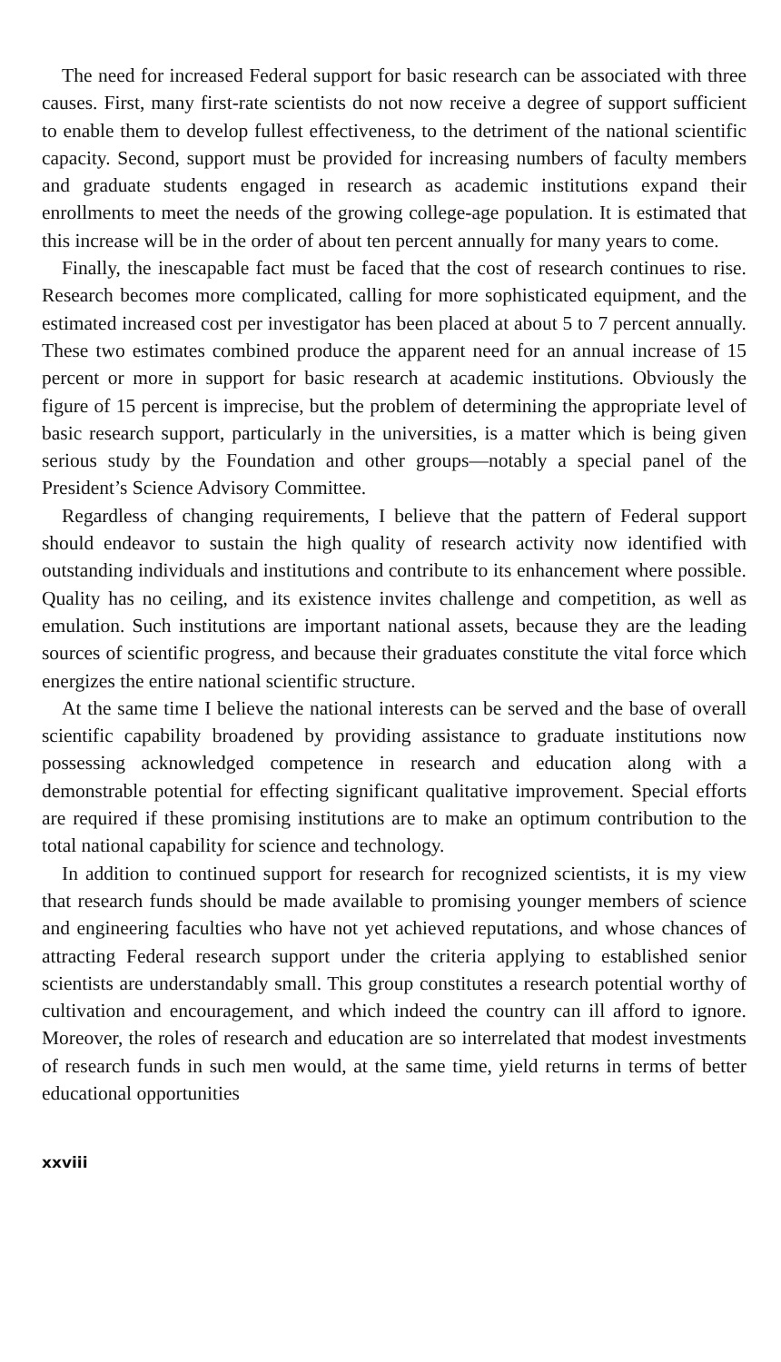The need for increased Federal support for basic research can be associated with three causes. First, many first-rate scientists do not now receive a degree of support sufficient to enable them to develop fullest effectiveness, to the detriment of the national scientific capacity. Second, support must be provided for increasing numbers of faculty members and graduate students engaged in research as academic institutions expand their enrollments to meet the needs of the growing college-age population. It is estimated that this increase will be in the order of about ten percent annually for many years to come.
Finally, the inescapable fact must be faced that the cost of research continues to rise. Research becomes more complicated, calling for more sophisticated equipment, and the estimated increased cost per investigator has been placed at about 5 to 7 percent annually. These two estimates combined produce the apparent need for an annual increase of 15 percent or more in support for basic research at academic institutions. Obviously the figure of 15 percent is imprecise, but the problem of determining the appropriate level of basic research support, particularly in the universities, is a matter which is being given serious study by the Foundation and other groups—notably a special panel of the President’s Science Advisory Committee.
Regardless of changing requirements, I believe that the pattern of Federal support should endeavor to sustain the high quality of research activity now identified with outstanding individuals and institutions and contribute to its enhancement where possible. Quality has no ceiling, and its existence invites challenge and competition, as well as emulation. Such institutions are important national assets, because they are the leading sources of scientific progress, and because their graduates constitute the vital force which energizes the entire national scientific structure.
At the same time I believe the national interests can be served and the base of overall scientific capability broadened by providing assistance to graduate institutions now possessing acknowledged competence in research and education along with a demonstrable potential for effecting significant qualitative improvement. Special efforts are required if these promising institutions are to make an optimum contribution to the total national capability for science and technology.
In addition to continued support for research for recognized scientists, it is my view that research funds should be made available to promising younger members of science and engineering faculties who have not yet achieved reputations, and whose chances of attracting Federal research support under the criteria applying to established senior scientists are understandably small. This group constitutes a research potential worthy of cultivation and encouragement, and which indeed the country can ill afford to ignore. Moreover, the roles of research and education are so interrelated that modest investments of research funds in such men would, at the same time, yield returns in terms of better educational opportunities
xxviii